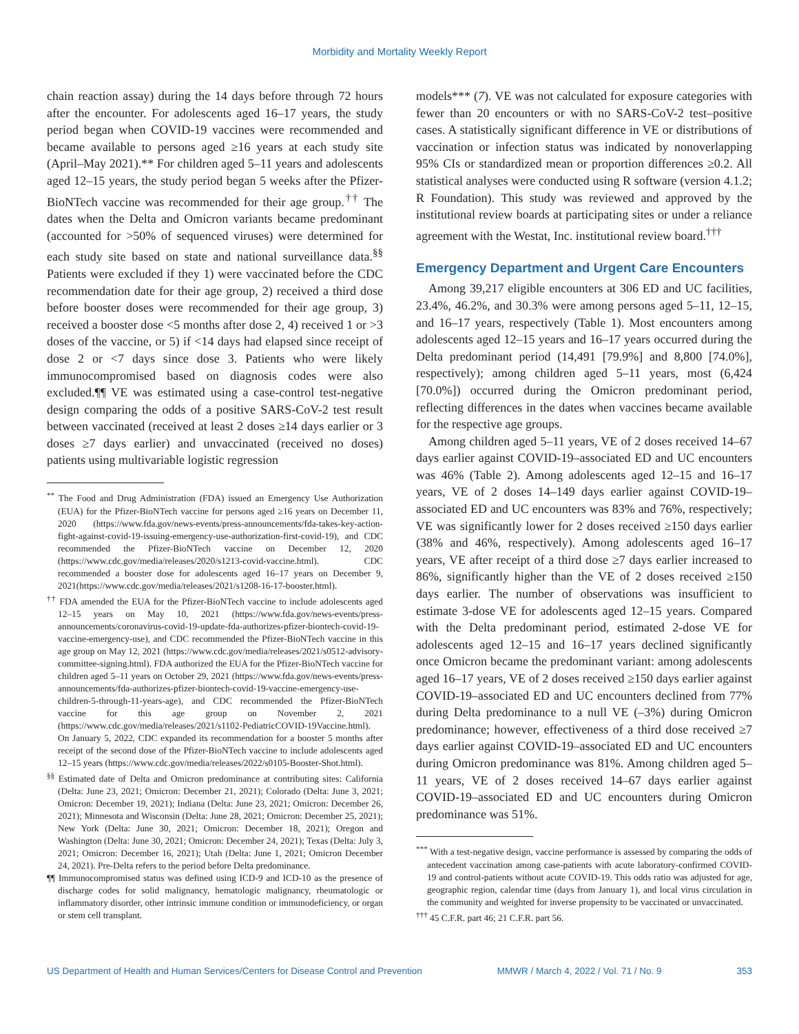Morbidity and Mortality Weekly Report
chain reaction assay) during the 14 days before through 72 hours after the encounter. For adolescents aged 16–17 years, the study period began when COVID-19 vaccines were recommended and became available to persons aged ≥16 years at each study site (April–May 2021).** For children aged 5–11 years and adolescents aged 12–15 years, the study period began 5 weeks after the Pfizer-BioNTech vaccine was recommended for their age group.<sup>††</sup> The dates when the Delta and Omicron variants became predominant (accounted for >50% of sequenced viruses) were determined for each study site based on state and national surveillance data.<sup>§§</sup> Patients were excluded if they 1) were vaccinated before the CDC recommendation date for their age group, 2) received a third dose before booster doses were recommended for their age group, 3) received a booster dose <5 months after dose 2, 4) received 1 or >3 doses of the vaccine, or 5) if <14 days had elapsed since receipt of dose 2 or <7 days since dose 3. Patients who were likely immunocompromised based on diagnosis codes were also excluded.¶¶ VE was estimated using a case-control test-negative design comparing the odds of a positive SARS-CoV-2 test result between vaccinated (received at least 2 doses ≥14 days earlier or 3 doses ≥7 days earlier) and unvaccinated (received no doses) patients using multivariable logistic regression
<sup>**</sup> The Food and Drug Administration (FDA) issued an Emergency Use Authorization (EUA) for the Pfizer-BioNTech vaccine for persons aged ≥16 years on December 11, 2020 (https://www.fda.gov/news-events/press-announcements/fda-takes-key-action-fight-against-covid-19-issuing-emergency-use-authorization-first-covid-19), and CDC recommended the Pfizer-BioNTech vaccine on December 12, 2020 (https://www.cdc.gov/media/releases/2020/s1213-covid-vaccine.html). CDC recommended a booster dose for adolescents aged 16–17 years on December 9, 2021(https://www.cdc.gov/media/releases/2021/s1208-16-17-booster.html).
<sup>††</sup> FDA amended the EUA for the Pfizer-BioNTech vaccine to include adolescents aged 12–15 years on May 10, 2021 (https://www.fda.gov/news-events/press-announcements/coronavirus-covid-19-update-fda-authorizes-pfizer-biontech-covid-19-vaccine-emergency-use), and CDC recommended the Pfizer-BioNTech vaccine in this age group on May 12, 2021 (https://www.cdc.gov/media/releases/2021/s0512-advisory-committee-signing.html). FDA authorized the EUA for the Pfizer-BioNTech vaccine for children aged 5–11 years on October 29, 2021 (https://www.fda.gov/news-events/press-announcements/fda-authorizes-pfizer-biontech-covid-19-vaccine-emergency-use-children-5-through-11-years-age), and CDC recommended the Pfizer-BioNTech vaccine for this age group on November 2, 2021 (https://www.cdc.gov/media/releases/2021/s1102-PediatricCOVID-19Vaccine.html). On January 5, 2022, CDC expanded its recommendation for a booster 5 months after receipt of the second dose of the Pfizer-BioNTech vaccine to include adolescents aged 12–15 years (https://www.cdc.gov/media/releases/2022/s0105-Booster-Shot.html).
<sup>§§</sup> Estimated date of Delta and Omicron predominance at contributing sites: California (Delta: June 23, 2021; Omicron: December 21, 2021); Colorado (Delta: June 3, 2021; Omicron: December 19, 2021); Indiana (Delta: June 23, 2021; Omicron: December 26, 2021); Minnesota and Wisconsin (Delta: June 28, 2021; Omicron: December 25, 2021); New York (Delta: June 30, 2021; Omicron: December 18, 2021); Oregon and Washington (Delta: June 30, 2021; Omicron: December 24, 2021); Texas (Delta: July 3, 2021; Omicron: December 16, 2021); Utah (Delta: June 1, 2021; Omicron December 24, 2021). Pre-Delta refers to the period before Delta predominance.
¶¶ Immunocompromised status was defined using ICD-9 and ICD-10 as the presence of discharge codes for solid malignancy, hematologic malignancy, rheumatologic or inflammatory disorder, other intrinsic immune condition or immunodeficiency, or organ or stem cell transplant.
models*** (7). VE was not calculated for exposure categories with fewer than 20 encounters or with no SARS-CoV-2 test–positive cases. A statistically significant difference in VE or distributions of vaccination or infection status was indicated by nonoverlapping 95% CIs or standardized mean or proportion differences ≥0.2. All statistical analyses were conducted using R software (version 4.1.2; R Foundation). This study was reviewed and approved by the institutional review boards at participating sites or under a reliance agreement with the Westat, Inc. institutional review board.<sup>†††</sup>
Emergency Department and Urgent Care Encounters
Among 39,217 eligible encounters at 306 ED and UC facilities, 23.4%, 46.2%, and 30.3% were among persons aged 5–11, 12–15, and 16–17 years, respectively (Table 1). Most encounters among adolescents aged 12–15 years and 16–17 years occurred during the Delta predominant period (14,491 [79.9%] and 8,800 [74.0%], respectively); among children aged 5–11 years, most (6,424 [70.0%]) occurred during the Omicron predominant period, reflecting differences in the dates when vaccines became available for the respective age groups.
Among children aged 5–11 years, VE of 2 doses received 14–67 days earlier against COVID-19–associated ED and UC encounters was 46% (Table 2). Among adolescents aged 12–15 and 16–17 years, VE of 2 doses 14–149 days earlier against COVID-19–associated ED and UC encounters was 83% and 76%, respectively; VE was significantly lower for 2 doses received ≥150 days earlier (38% and 46%, respectively). Among adolescents aged 16–17 years, VE after receipt of a third dose ≥7 days earlier increased to 86%, significantly higher than the VE of 2 doses received ≥150 days earlier. The number of observations was insufficient to estimate 3-dose VE for adolescents aged 12–15 years. Compared with the Delta predominant period, estimated 2-dose VE for adolescents aged 12–15 and 16–17 years declined significantly once Omicron became the predominant variant: among adolescents aged 16–17 years, VE of 2 doses received ≥150 days earlier against COVID-19–associated ED and UC encounters declined from 77% during Delta predominance to a null VE (–3%) during Omicron predominance; however, effectiveness of a third dose received ≥7 days earlier against COVID-19–associated ED and UC encounters during Omicron predominance was 81%. Among children aged 5–11 years, VE of 2 doses received 14–67 days earlier against COVID-19–associated ED and UC encounters during Omicron predominance was 51%.
<sup>***</sup> With a test-negative design, vaccine performance is assessed by comparing the odds of antecedent vaccination among case-patients with acute laboratory-confirmed COVID-19 and control-patients without acute COVID-19. This odds ratio was adjusted for age, geographic region, calendar time (days from January 1), and local virus circulation in the community and weighted for inverse propensity to be vaccinated or unvaccinated.
<sup>†††</sup> 45 C.F.R. part 46; 21 C.F.R. part 56.
US Department of Health and Human Services/Centers for Disease Control and Prevention MMWR / March 4, 2022 / Vol. 71 / No. 9 353